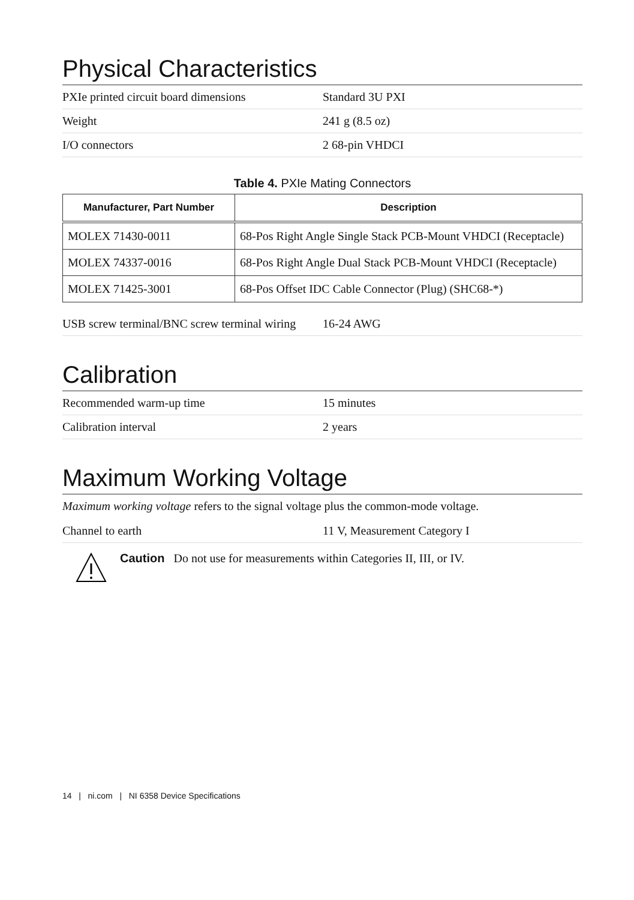Physical Characteristics
PXIe printed circuit board dimensions
Standard 3U PXI
Weight 241 g (8.5 oz)
I/O connectors 2 68-pin VHDCI
Table 4. PXIe Mating Connectors
| Manufacturer, Part Number | Description |
| --- | --- |
| MOLEX 71430-0011 | 68-Pos Right Angle Single Stack PCB-Mount VHDCI (Receptacle) |
| MOLEX 74337-0016 | 68-Pos Right Angle Dual Stack PCB-Mount VHDCI (Receptacle) |
| MOLEX 71425-3001 | 68-Pos Offset IDC Cable Connector (Plug) (SHC68-*) |
USB screw terminal/BNC screw terminal wiring
16-24 AWG
Calibration
Recommended warm-up time 15 minutes
Calibration interval 2 years
Maximum Working Voltage
Maximum working voltage refers to the signal voltage plus the common-mode voltage.
Channel to earth 11 V, Measurement Category I
Caution Do not use for measurements within Categories II, III, or IV.
14 | ni.com | NI 6358 Device Specifications